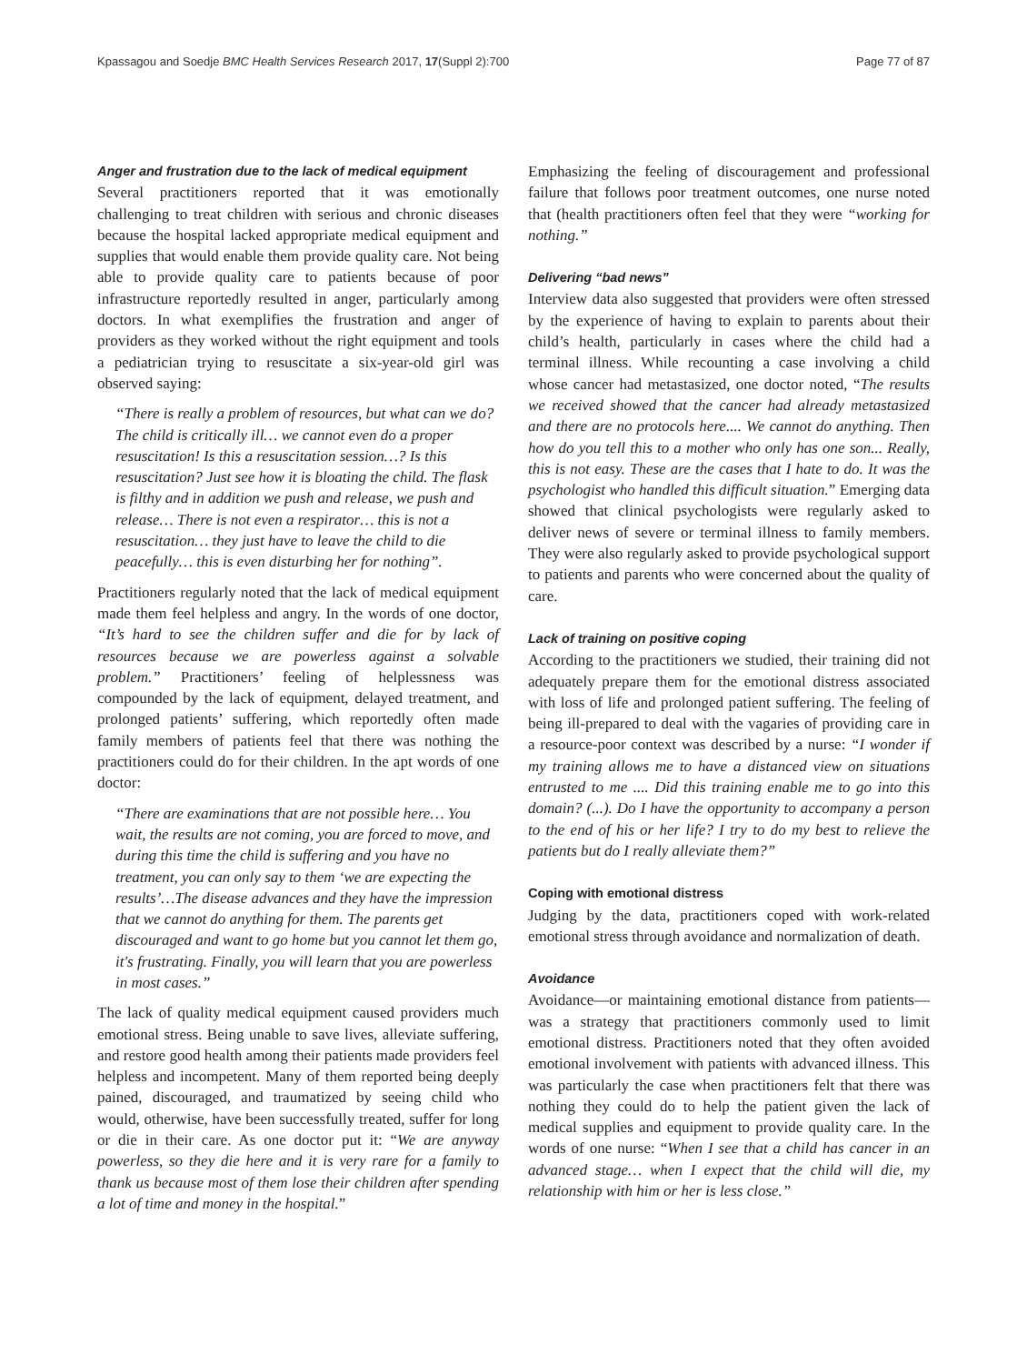Kpassagou and Soedje BMC Health Services Research 2017, 17(Suppl 2):700 Page 77 of 87
Anger and frustration due to the lack of medical equipment
Several practitioners reported that it was emotionally challenging to treat children with serious and chronic diseases because the hospital lacked appropriate medical equipment and supplies that would enable them provide quality care. Not being able to provide quality care to patients because of poor infrastructure reportedly resulted in anger, particularly among doctors. In what exemplifies the frustration and anger of providers as they worked without the right equipment and tools a pediatrician trying to resuscitate a six-year-old girl was observed saying:
“There is really a problem of resources, but what can we do? The child is critically ill… we cannot even do a proper resuscitation! Is this a resuscitation session…? Is this resuscitation? Just see how it is bloating the child. The flask is filthy and in addition we push and release, we push and release… There is not even a respirator… this is not a resuscitation… they just have to leave the child to die peacefully… this is even disturbing her for nothing”.
Practitioners regularly noted that the lack of medical equipment made them feel helpless and angry. In the words of one doctor, “It’s hard to see the children suffer and die for by lack of resources because we are powerless against a solvable problem.” Practitioners’ feeling of helplessness was compounded by the lack of equipment, delayed treatment, and prolonged patients’ suffering, which reportedly often made family members of patients feel that there was nothing the practitioners could do for their children. In the apt words of one doctor:
“There are examinations that are not possible here… You wait, the results are not coming, you are forced to move, and during this time the child is suffering and you have no treatment, you can only say to them ‘we are expecting the results’…The disease advances and they have the impression that we cannot do anything for them. The parents get discouraged and want to go home but you cannot let them go, it's frustrating. Finally, you will learn that you are powerless in most cases.”
The lack of quality medical equipment caused providers much emotional stress. Being unable to save lives, alleviate suffering, and restore good health among their patients made providers feel helpless and incompetent. Many of them reported being deeply pained, discouraged, and traumatized by seeing child who would, otherwise, have been successfully treated, suffer for long or die in their care. As one doctor put it: “We are anyway powerless, so they die here and it is very rare for a family to thank us because most of them lose their children after spending a lot of time and money in the hospital.”
Emphasizing the feeling of discouragement and professional failure that follows poor treatment outcomes, one nurse noted that (health practitioners often feel that they were “working for nothing.”
Delivering “bad news”
Interview data also suggested that providers were often stressed by the experience of having to explain to parents about their child’s health, particularly in cases where the child had a terminal illness. While recounting a case involving a child whose cancer had metastasized, one doctor noted, “The results we received showed that the cancer had already metastasized and there are no protocols here.... We cannot do anything. Then how do you tell this to a mother who only has one son... Really, this is not easy. These are the cases that I hate to do. It was the psychologist who handled this difficult situation.” Emerging data showed that clinical psychologists were regularly asked to deliver news of severe or terminal illness to family members. They were also regularly asked to provide psychological support to patients and parents who were concerned about the quality of care.
Lack of training on positive coping
According to the practitioners we studied, their training did not adequately prepare them for the emotional distress associated with loss of life and prolonged patient suffering. The feeling of being ill-prepared to deal with the vagaries of providing care in a resource-poor context was described by a nurse: “I wonder if my training allows me to have a distanced view on situations entrusted to me .... Did this training enable me to go into this domain? (...). Do I have the opportunity to accompany a person to the end of his or her life? I try to do my best to relieve the patients but do I really alleviate them?”
Coping with emotional distress
Judging by the data, practitioners coped with work-related emotional stress through avoidance and normalization of death.
Avoidance
Avoidance—or maintaining emotional distance from patients—was a strategy that practitioners commonly used to limit emotional distress. Practitioners noted that they often avoided emotional involvement with patients with advanced illness. This was particularly the case when practitioners felt that there was nothing they could do to help the patient given the lack of medical supplies and equipment to provide quality care. In the words of one nurse: “When I see that a child has cancer in an advanced stage… when I expect that the child will die, my relationship with him or her is less close.”